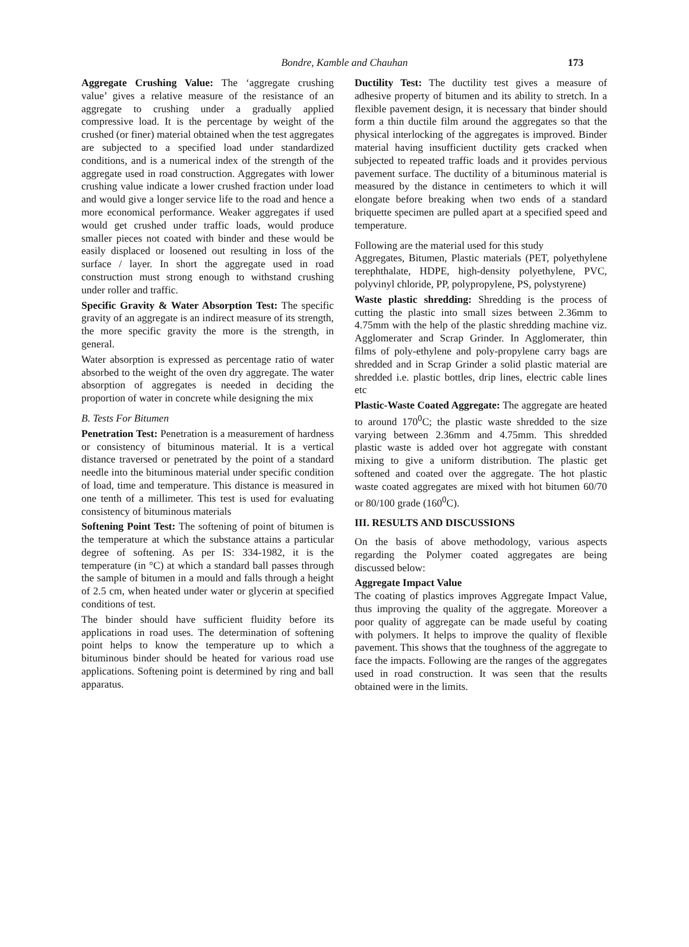Bondre, Kamble and Chauhan 173
Aggregate Crushing Value: The ‘aggregate crushing value’ gives a relative measure of the resistance of an aggregate to crushing under a gradually applied compressive load. It is the percentage by weight of the crushed (or finer) material obtained when the test aggregates are subjected to a specified load under standardized conditions, and is a numerical index of the strength of the aggregate used in road construction. Aggregates with lower crushing value indicate a lower crushed fraction under load and would give a longer service life to the road and hence a more economical performance. Weaker aggregates if used would get crushed under traffic loads, would produce smaller pieces not coated with binder and these would be easily displaced or loosened out resulting in loss of the surface / layer. In short the aggregate used in road construction must strong enough to withstand crushing under roller and traffic.
Specific Gravity & Water Absorption Test: The specific gravity of an aggregate is an indirect measure of its strength, the more specific gravity the more is the strength, in general.
Water absorption is expressed as percentage ratio of water absorbed to the weight of the oven dry aggregate. The water absorption of aggregates is needed in deciding the proportion of water in concrete while designing the mix
B. Tests For Bitumen
Penetration Test: Penetration is a measurement of hardness or consistency of bituminous material. It is a vertical distance traversed or penetrated by the point of a standard needle into the bituminous material under specific condition of load, time and temperature. This distance is measured in one tenth of a millimeter. This test is used for evaluating consistency of bituminous materials
Softening Point Test: The softening of point of bitumen is the temperature at which the substance attains a particular degree of softening. As per IS: 334-1982, it is the temperature (in °C) at which a standard ball passes through the sample of bitumen in a mould and falls through a height of 2.5 cm, when heated under water or glycerin at specified conditions of test.
The binder should have sufficient fluidity before its applications in road uses. The determination of softening point helps to know the temperature up to which a bituminous binder should be heated for various road use applications. Softening point is determined by ring and ball apparatus.
Ductility Test: The ductility test gives a measure of adhesive property of bitumen and its ability to stretch. In a flexible pavement design, it is necessary that binder should form a thin ductile film around the aggregates so that the physical interlocking of the aggregates is improved. Binder material having insufficient ductility gets cracked when subjected to repeated traffic loads and it provides pervious pavement surface. The ductility of a bituminous material is measured by the distance in centimeters to which it will elongate before breaking when two ends of a standard briquette specimen are pulled apart at a specified speed and temperature.
Following are the material used for this study
Aggregates, Bitumen, Plastic materials (PET, polyethylene terephthalate, HDPE, high-density polyethylene, PVC, polyvinyl chloride, PP, polypropylene, PS, polystyrene)
Waste plastic shredding: Shredding is the process of cutting the plastic into small sizes between 2.36mm to 4.75mm with the help of the plastic shredding machine viz. Agglomerater and Scrap Grinder. In Agglomerater, thin films of poly-ethylene and poly-propylene carry bags are shredded and in Scrap Grinder a solid plastic material are shredded i.e. plastic bottles, drip lines, electric cable lines etc
Plastic-Waste Coated Aggregate: The aggregate are heated to around 170<sup>0</sup>C; the plastic waste shredded to the size varying between 2.36mm and 4.75mm. This shredded plastic waste is added over hot aggregate with constant mixing to give a uniform distribution. The plastic get softened and coated over the aggregate. The hot plastic waste coated aggregates are mixed with hot bitumen 60/70 or 80/100 grade (160<sup>0</sup>C).
III. RESULTS AND DISCUSSIONS
On the basis of above methodology, various aspects regarding the Polymer coated aggregates are being discussed below:
Aggregate Impact Value
The coating of plastics improves Aggregate Impact Value, thus improving the quality of the aggregate. Moreover a poor quality of aggregate can be made useful by coating with polymers. It helps to improve the quality of flexible pavement. This shows that the toughness of the aggregate to face the impacts. Following are the ranges of the aggregates used in road construction. It was seen that the results obtained were in the limits.